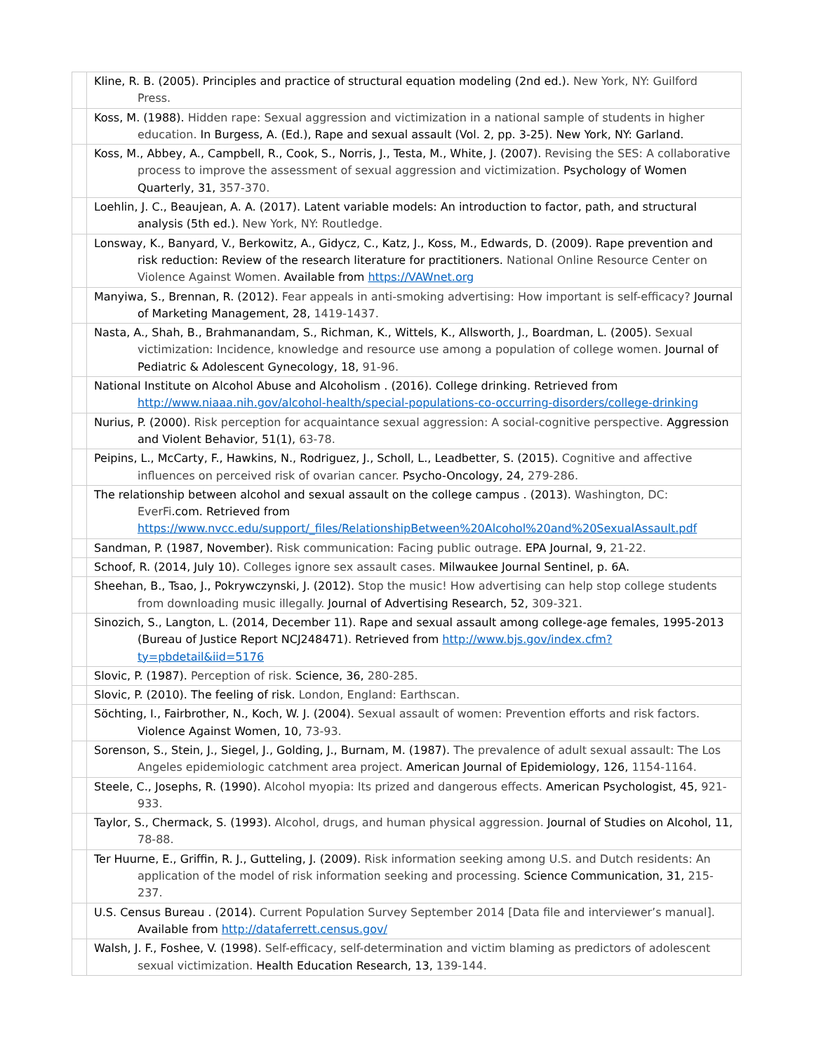| | Kline, R. B. (2005). Principles and practice of structural equation modeling (2nd ed.). New York, NY: Guilford Press. |
| | Koss, M. (1988). Hidden rape: Sexual aggression and victimization in a national sample of students in higher education. In Burgess, A. (Ed.), Rape and sexual assault (Vol. 2, pp. 3-25). New York, NY: Garland. |
| | Koss, M., Abbey, A., Campbell, R., Cook, S., Norris, J., Testa, M., White, J. (2007). Revising the SES: A collaborative process to improve the assessment of sexual aggression and victimization. Psychology of Women Quarterly, 31, 357-370. |
| | Loehlin, J. C., Beaujean, A. A. (2017). Latent variable models: An introduction to factor, path, and structural analysis (5th ed.). New York, NY: Routledge. |
| | Lonsway, K., Banyard, V., Berkowitz, A., Gidycz, C., Katz, J., Koss, M., Edwards, D. (2009). Rape prevention and risk reduction: Review of the research literature for practitioners. National Online Resource Center on Violence Against Women. Available from https://VAWnet.org |
| | Manyiwa, S., Brennan, R. (2012). Fear appeals in anti-smoking advertising: How important is self-efficacy? Journal of Marketing Management, 28, 1419-1437. |
| | Nasta, A., Shah, B., Brahmanandam, S., Richman, K., Wittels, K., Allsworth, J., Boardman, L. (2005). Sexual victimization: Incidence, knowledge and resource use among a population of college women. Journal of Pediatric & Adolescent Gynecology, 18, 91-96. |
| | National Institute on Alcohol Abuse and Alcoholism . (2016). College drinking. Retrieved from http://www.niaaa.nih.gov/alcohol-health/special-populations-co-occurring-disorders/college-drinking |
| | Nurius, P. (2000). Risk perception for acquaintance sexual aggression: A social-cognitive perspective. Aggression and Violent Behavior, 51(1), 63-78. |
| | Peipins, L., McCarty, F., Hawkins, N., Rodriguez, J., Scholl, L., Leadbetter, S. (2015). Cognitive and affective influences on perceived risk of ovarian cancer. Psycho-Oncology, 24, 279-286. |
| | The relationship between alcohol and sexual assault on the college campus . (2013). Washington, DC: EverFi .com. Retrieved from https://www.nvcc.edu/support/_files/RelationshipBetween%20Alcohol%20and%20SexualAssault.pdf |
| | Sandman, P. (1987, November). Risk communication: Facing public outrage. EPA Journal, 9, 21-22. |
| | Schoof, R. (2014, July 10). Colleges ignore sex assault cases. Milwaukee Journal Sentinel, p. 6A. |
| | Sheehan, B., Tsao, J., Pokrywczynski, J. (2012). Stop the music! How advertising can help stop college students from downloading music illegally. Journal of Advertising Research, 52, 309-321. |
| | Sinozich, S., Langton, L. (2014, December 11). Rape and sexual assault among college-age females, 1995-2013 (Bureau of Justice Report NCJ248471). Retrieved from http://www.bjs.gov/index.cfm?ty=pbdetail&iid=5176 |
| | Slovic, P. (1987). Perception of risk. Science, 36, 280-285. |
| | Slovic, P. (2010). The feeling of risk. London, England: Earthscan. |
| | Söchting, I., Fairbrother, N., Koch, W. J. (2004). Sexual assault of women: Prevention efforts and risk factors. Violence Against Women, 10, 73-93. |
| | Sorenson, S., Stein, J., Siegel, J., Golding, J., Burnam, M. (1987). The prevalence of adult sexual assault: The Los Angeles epidemiologic catchment area project. American Journal of Epidemiology, 126, 1154-1164. |
| | Steele, C., Josephs, R. (1990). Alcohol myopia: Its prized and dangerous effects. American Psychologist, 45, 921-933. |
| | Taylor, S., Chermack, S. (1993). Alcohol, drugs, and human physical aggression. Journal of Studies on Alcohol, 11, 78-88. |
| | Ter Huurne, E., Griffin, R. J., Gutteling, J. (2009). Risk information seeking among U.S. and Dutch residents: An application of the model of risk information seeking and processing. Science Communication, 31, 215-237. |
| | U.S. Census Bureau . (2014). Current Population Survey September 2014 [Data file and interviewer’s manual]. Available from http://dataferrett.census.gov/ |
| | Walsh, J. F., Foshee, V. (1998). Self-efficacy, self-determination and victim blaming as predictors of adolescent sexual victimization. Health Education Research, 13, 139-144. |